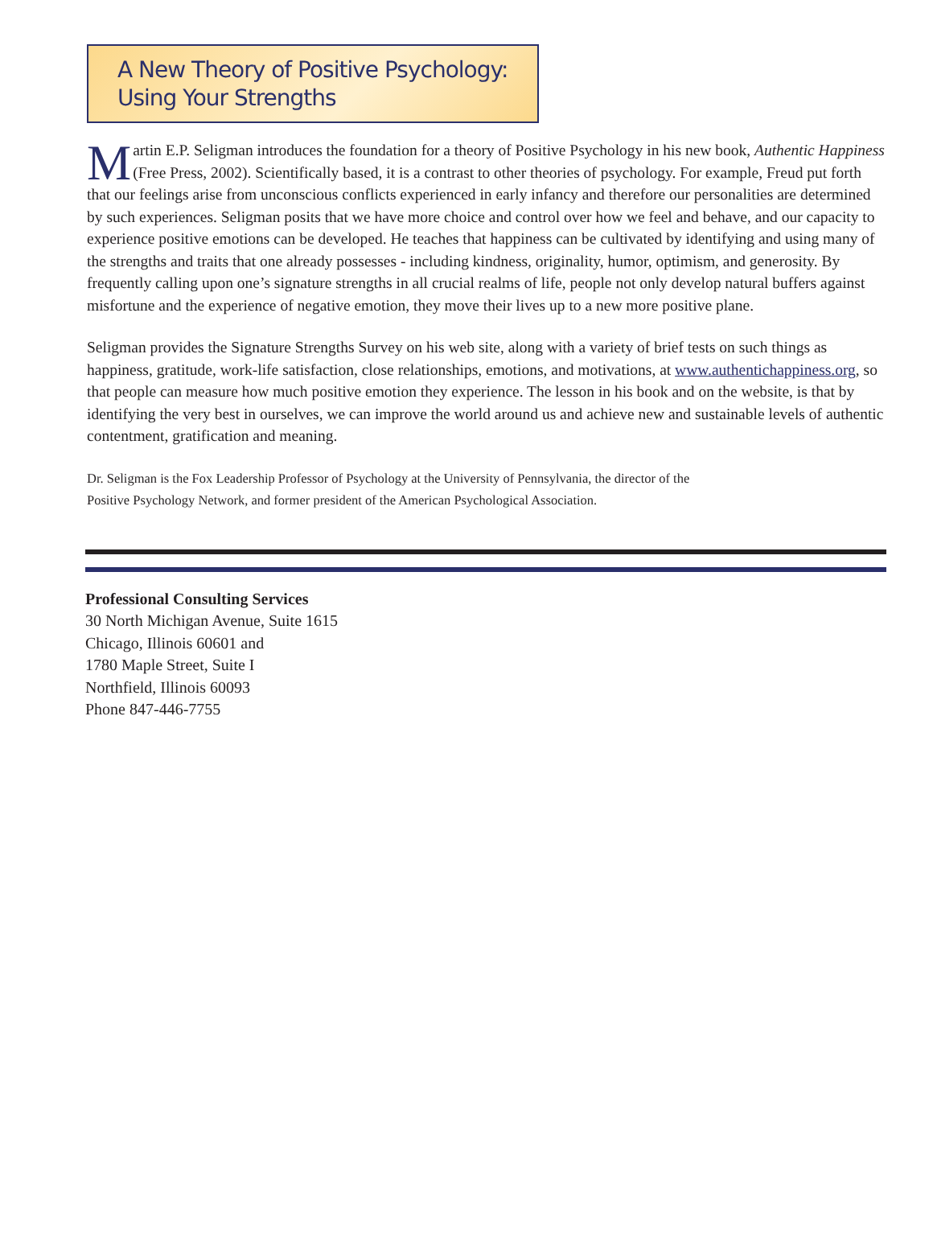A New Theory of Positive Psychology:
Using Your Strengths
Martin E.P. Seligman introduces the foundation for a theory of Positive Psychology in his new book, Authentic Happiness (Free Press, 2002). Scientifically based, it is a contrast to other theories of psychology. For example, Freud put forth that our feelings arise from unconscious conflicts experienced in early infancy and therefore our personalities are determined by such experiences. Seligman posits that we have more choice and control over how we feel and behave, and our capacity to experience positive emotions can be developed. He teaches that happiness can be cultivated by identifying and using many of the strengths and traits that one already possesses - including kindness, originality, humor, optimism, and generosity. By frequently calling upon one’s signature strengths in all crucial realms of life, people not only develop natural buffers against misfortune and the experience of negative emotion, they move their lives up to a new more positive plane.
Seligman provides the Signature Strengths Survey on his web site, along with a variety of brief tests on such things as happiness, gratitude, work-life satisfaction, close relationships, emotions, and motivations, at www.authentichappiness.org, so that people can measure how much positive emotion they experience. The lesson in his book and on the website, is that by identifying the very best in ourselves, we can improve the world around us and achieve new and sustainable levels of authentic contentment, gratification and meaning.
Dr. Seligman is the Fox Leadership Professor of Psychology at the University of Pennsylvania, the director of the
Positive Psychology Network, and former president of the American Psychological Association.
Professional Consulting Services
30 North Michigan Avenue, Suite 1615
Chicago, Illinois 60601 and
1780 Maple Street, Suite I
Northfield, Illinois 60093
Phone 847-446-7755